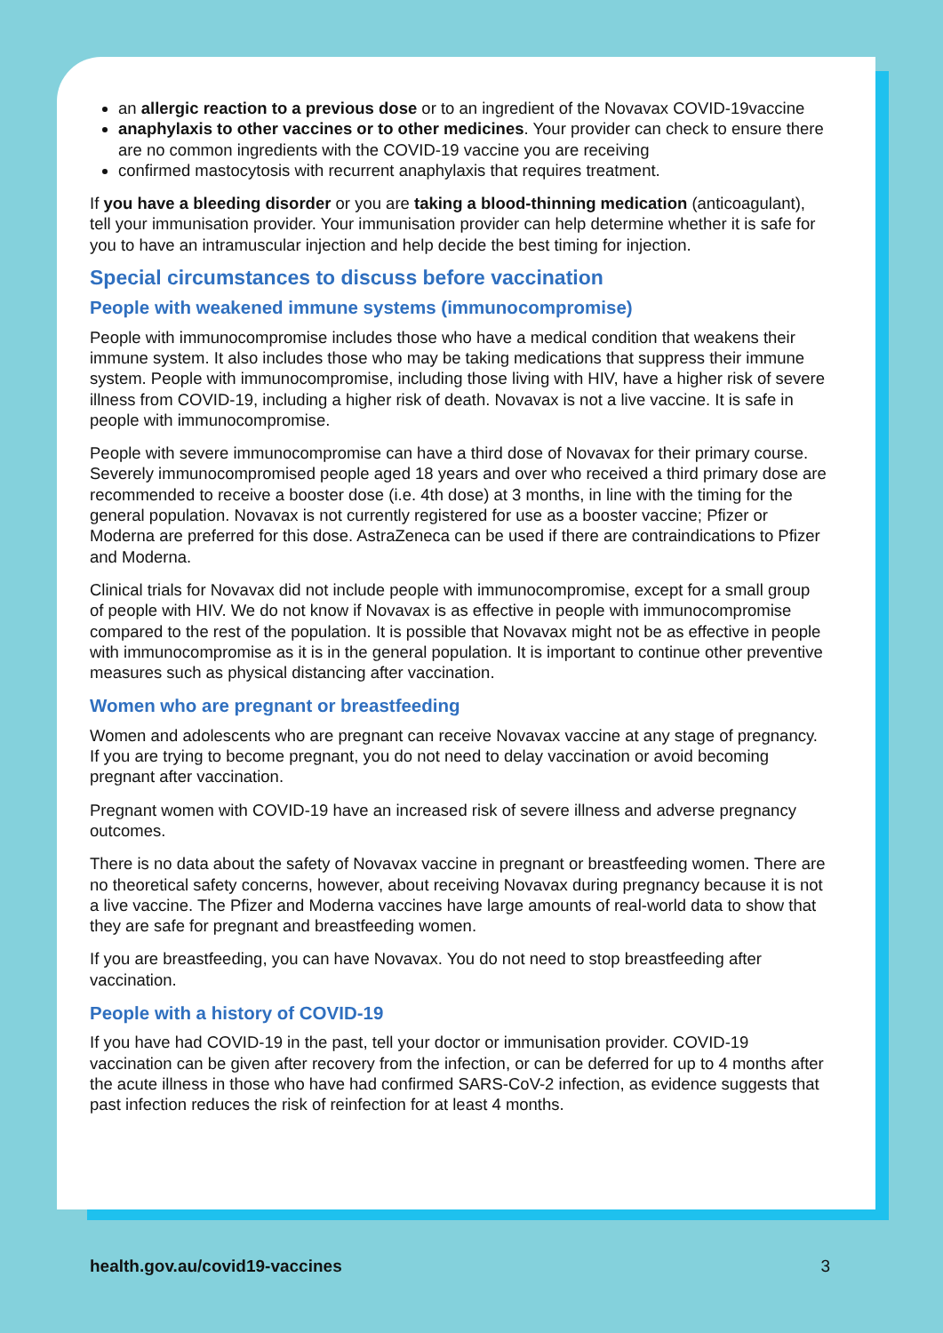an allergic reaction to a previous dose or to an ingredient of the Novavax COVID-19vaccine
anaphylaxis to other vaccines or to other medicines. Your provider can check to ensure there are no common ingredients with the COVID-19 vaccine you are receiving
confirmed mastocytosis with recurrent anaphylaxis that requires treatment.
If you have a bleeding disorder or you are taking a blood-thinning medication (anticoagulant), tell your immunisation provider. Your immunisation provider can help determine whether it is safe for you to have an intramuscular injection and help decide the best timing for injection.
Special circumstances to discuss before vaccination
People with weakened immune systems (immunocompromise)
People with immunocompromise includes those who have a medical condition that weakens their immune system. It also includes those who may be taking medications that suppress their immune system. People with immunocompromise, including those living with HIV, have a higher risk of severe illness from COVID-19, including a higher risk of death. Novavax is not a live vaccine. It is safe in people with immunocompromise.
People with severe immunocompromise can have a third dose of Novavax for their primary course. Severely immunocompromised people aged 18 years and over who received a third primary dose are recommended to receive a booster dose (i.e. 4th dose) at 3 months, in line with the timing for the general population. Novavax is not currently registered for use as a booster vaccine; Pfizer or Moderna are preferred for this dose. AstraZeneca can be used if there are contraindications to Pfizer and Moderna.
Clinical trials for Novavax did not include people with immunocompromise, except for a small group of people with HIV. We do not know if Novavax is as effective in people with immunocompromise compared to the rest of the population. It is possible that Novavax might not be as effective in people with immunocompromise as it is in the general population. It is important to continue other preventive measures such as physical distancing after vaccination.
Women who are pregnant or breastfeeding
Women and adolescents who are pregnant can receive Novavax vaccine at any stage of pregnancy. If you are trying to become pregnant, you do not need to delay vaccination or avoid becoming pregnant after vaccination.
Pregnant women with COVID-19 have an increased risk of severe illness and adverse pregnancy outcomes.
There is no data about the safety of Novavax vaccine in pregnant or breastfeeding women. There are no theoretical safety concerns, however, about receiving Novavax during pregnancy because it is not a live vaccine. The Pfizer and Moderna vaccines have large amounts of real-world data to show that they are safe for pregnant and breastfeeding women.
If you are breastfeeding, you can have Novavax. You do not need to stop breastfeeding after vaccination.
People with a history of COVID-19
If you have had COVID-19 in the past, tell your doctor or immunisation provider. COVID-19 vaccination can be given after recovery from the infection, or can be deferred for up to 4 months after the acute illness in those who have had confirmed SARS-CoV-2 infection, as evidence suggests that past infection reduces the risk of reinfection for at least 4 months.
health.gov.au/covid19-vaccines 3